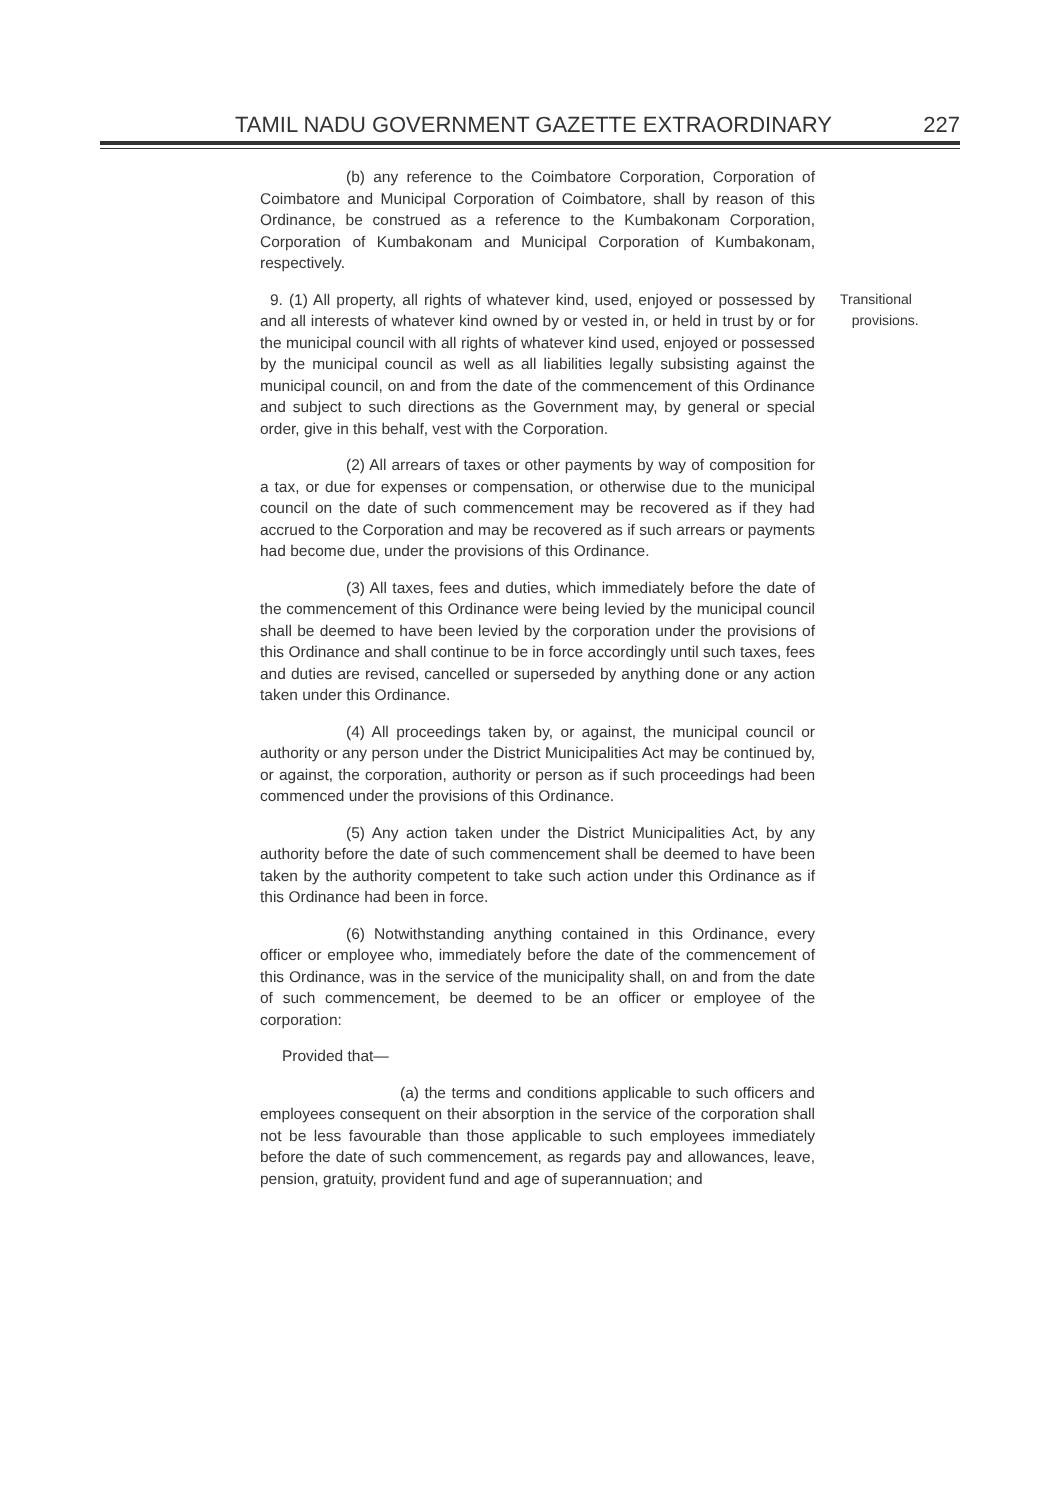TAMIL NADU GOVERNMENT GAZETTE EXTRAORDINARY 227
(b) any reference to the Coimbatore Corporation, Corporation of Coimbatore and Municipal Corporation of Coimbatore, shall by reason of this Ordinance, be construed as a reference to the Kumbakonam Corporation, Corporation of Kumbakonam and Municipal Corporation of Kumbakonam, respectively.
9. (1) All property, all rights of whatever kind, used, enjoyed or possessed by and all interests of whatever kind owned by or vested in, or held in trust by or for the municipal council with all rights of whatever kind used, enjoyed or possessed by the municipal council as well as all liabilities legally subsisting against the municipal council, on and from the date of the commencement of this Ordinance and subject to such directions as the Government may, by general or special order, give in this behalf, vest with the Corporation. Transitional
provisions.
(2) All arrears of taxes or other payments by way of composition for a tax, or due for expenses or compensation, or otherwise due to the municipal council on the date of such commencement may be recovered as if they had accrued to the Corporation and may be recovered as if such arrears or payments had become due, under the provisions of this Ordinance.
(3) All taxes, fees and duties, which immediately before the date of the commencement of this Ordinance were being levied by the municipal council shall be deemed to have been levied by the corporation under the provisions of this Ordinance and shall continue to be in force accordingly until such taxes, fees and duties are revised, cancelled or superseded by anything done or any action taken under this Ordinance.
(4) All proceedings taken by, or against, the municipal council or authority or any person under the District Municipalities Act may be continued by, or against, the corporation, authority or person as if such proceedings had been commenced under the provisions of this Ordinance.
(5) Any action taken under the District Municipalities Act, by any authority before the date of such commencement shall be deemed to have been taken by the authority competent to take such action under this Ordinance as if this Ordinance had been in force.
(6) Notwithstanding anything contained in this Ordinance, every officer or employee who, immediately before the date of the commencement of this Ordinance, was in the service of the municipality shall, on and from the date of such commencement, be deemed to be an officer or employee of the corporation:
Provided that—
(a) the terms and conditions applicable to such officers and employees consequent on their absorption in the service of the corporation shall not be less favourable than those applicable to such employees immediately before the date of such commencement, as regards pay and allowances, leave, pension, gratuity, provident fund and age of superannuation; and